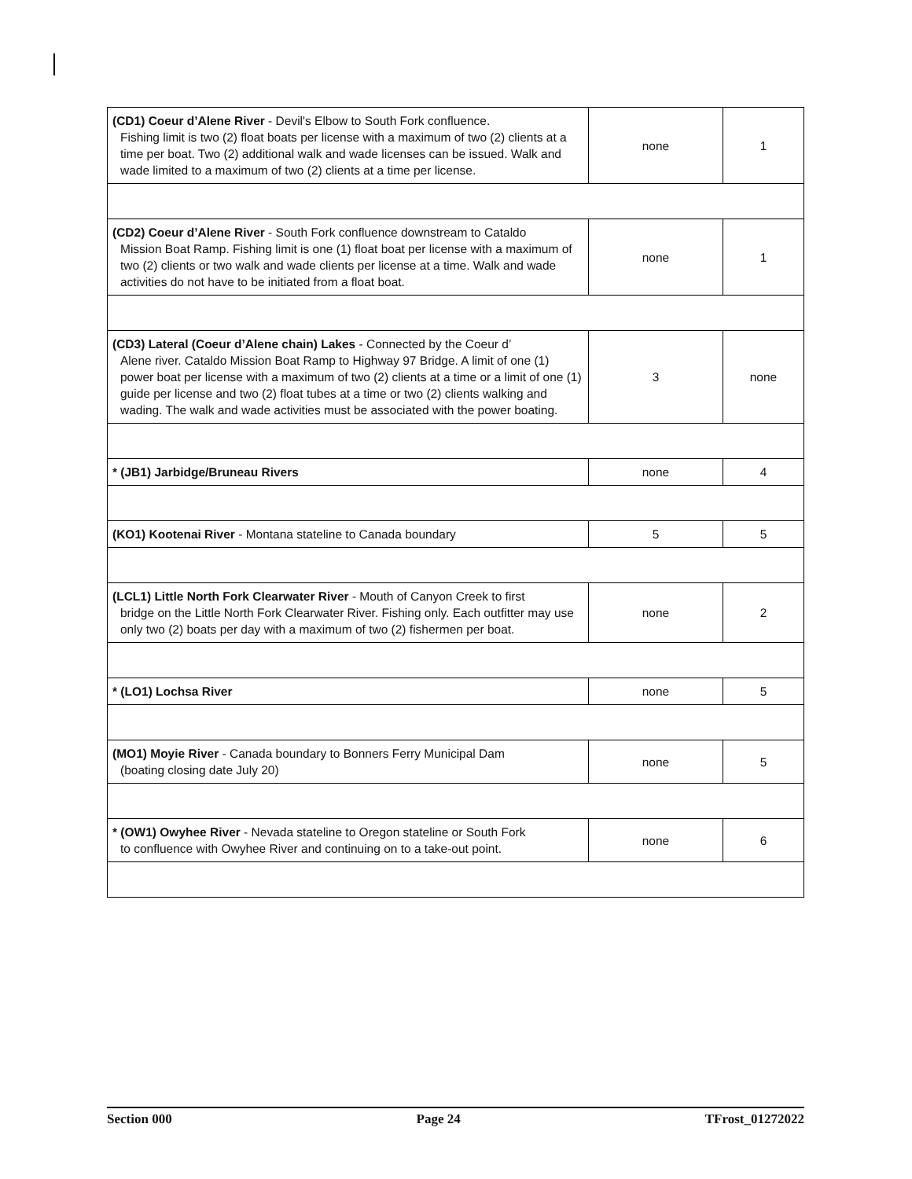| (CD1) Coeur d’Alene River - Devil's Elbow to South Fork confluence. Fishing limit is two (2) float boats per license with a maximum of two (2) clients at a time per boat. Two (2) additional walk and wade licenses can be issued. Walk and wade limited to a maximum of two (2) clients at a time per license. | none | 1 |
| (CD2) Coeur d’Alene River - South Fork confluence downstream to Cataldo Mission Boat Ramp. Fishing limit is one (1) float boat per license with a maximum of two (2) clients or two walk and wade clients per license at a time. Walk and wade activities do not have to be initiated from a float boat. | none | 1 |
| (CD3) Lateral (Coeur d’Alene chain) Lakes - Connected by the Coeur d’ Alene river. Cataldo Mission Boat Ramp to Highway 97 Bridge. A limit of one (1) power boat per license with a maximum of two (2) clients at a time or a limit of one (1) guide per license and two (2) float tubes at a time or two (2) clients walking and wading. The walk and wade activities must be associated with the power boating. | 3 | none |
| * (JB1) Jarbidge/Bruneau Rivers | none | 4 |
| (KO1) Kootenai River - Montana stateline to Canada boundary | 5 | 5 |
| (LCL1) Little North Fork Clearwater River - Mouth of Canyon Creek to first bridge on the Little North Fork Clearwater River. Fishing only. Each outfitter may use only two (2) boats per day with a maximum of two (2) fishermen per boat. | none | 2 |
| * (LO1) Lochsa River | none | 5 |
| (MO1) Moyie River - Canada boundary to Bonners Ferry Municipal Dam (boating closing date July 20) | none | 5 |
| * (OW1) Owyhee River - Nevada stateline to Oregon stateline or South Fork to confluence with Owyhee River and continuing on to a take-out point. | none | 6 |
Section 000 Page 24 TFrost_01272022